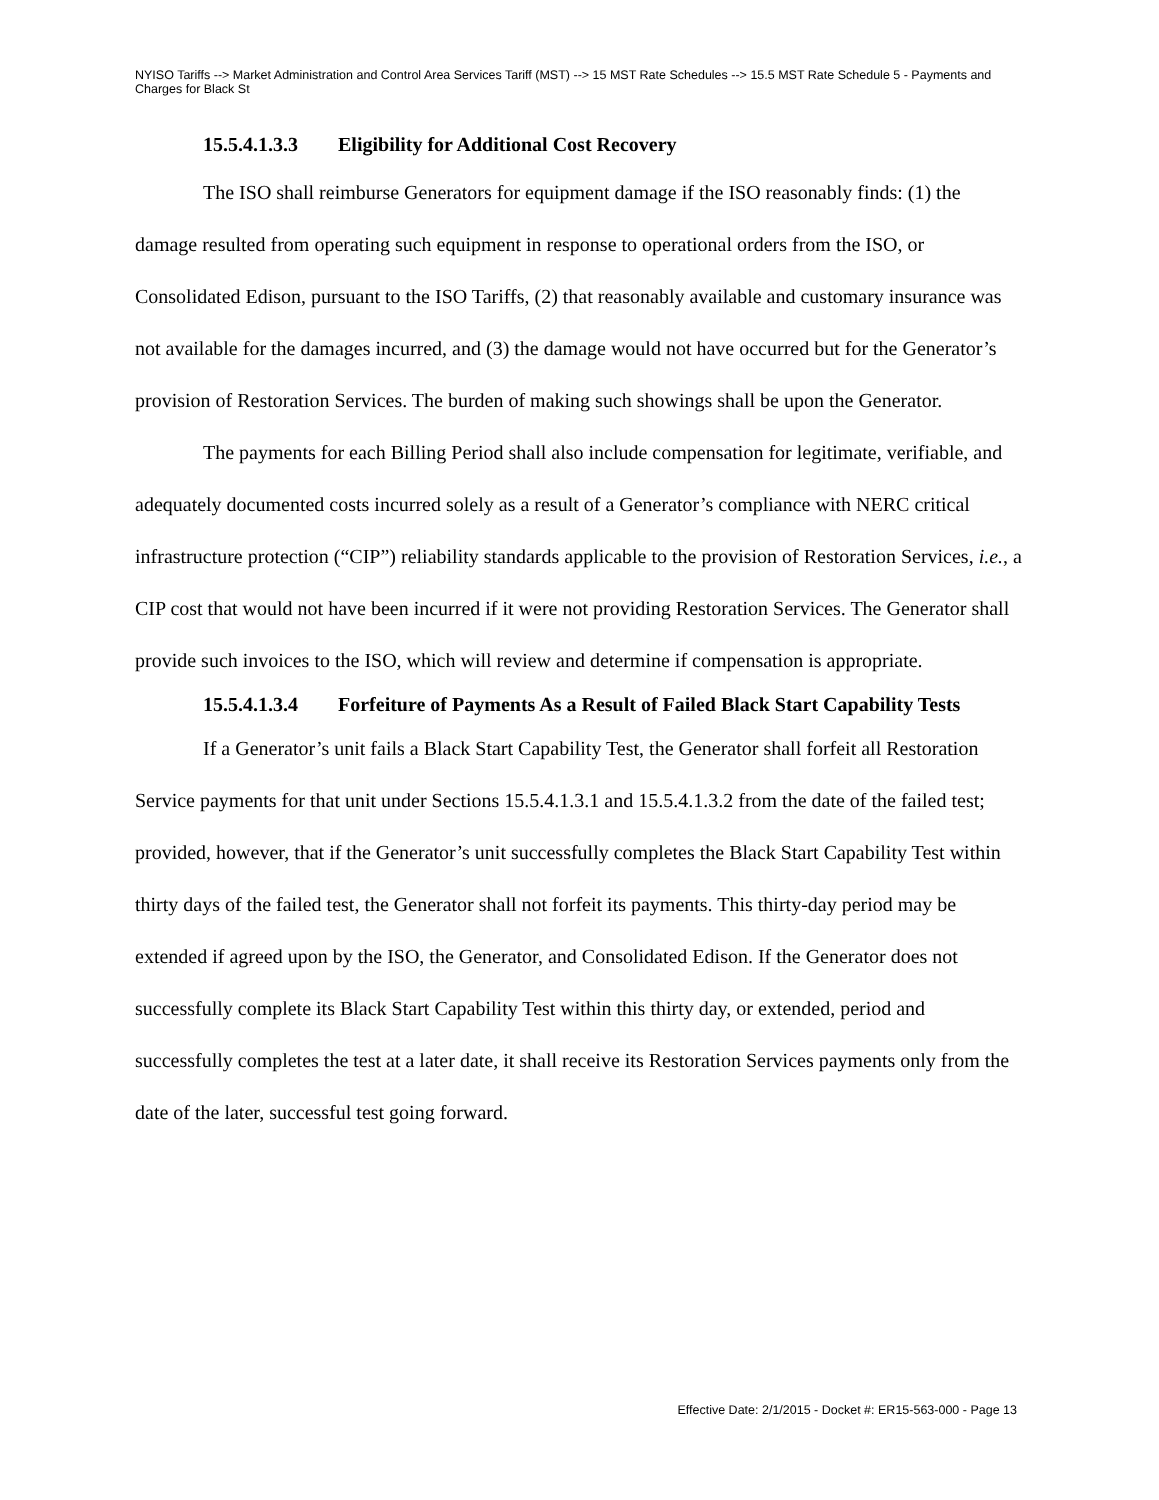NYISO Tariffs --> Market Administration and Control Area Services Tariff (MST) --> 15 MST Rate Schedules --> 15.5 MST Rate Schedule 5 - Payments and Charges for Black St
15.5.4.1.3.3 Eligibility for Additional Cost Recovery
The ISO shall reimburse Generators for equipment damage if the ISO reasonably finds: (1) the damage resulted from operating such equipment in response to operational orders from the ISO, or Consolidated Edison, pursuant to the ISO Tariffs, (2) that reasonably available and customary insurance was not available for the damages incurred, and (3) the damage would not have occurred but for the Generator’s provision of Restoration Services. The burden of making such showings shall be upon the Generator.
The payments for each Billing Period shall also include compensation for legitimate, verifiable, and adequately documented costs incurred solely as a result of a Generator’s compliance with NERC critical infrastructure protection (“CIP”) reliability standards applicable to the provision of Restoration Services, i.e., a CIP cost that would not have been incurred if it were not providing Restoration Services. The Generator shall provide such invoices to the ISO, which will review and determine if compensation is appropriate.
15.5.4.1.3.4 Forfeiture of Payments As a Result of Failed Black Start Capability Tests
If a Generator’s unit fails a Black Start Capability Test, the Generator shall forfeit all Restoration Service payments for that unit under Sections 15.5.4.1.3.1 and 15.5.4.1.3.2 from the date of the failed test; provided, however, that if the Generator’s unit successfully completes the Black Start Capability Test within thirty days of the failed test, the Generator shall not forfeit its payments. This thirty-day period may be extended if agreed upon by the ISO, the Generator, and Consolidated Edison. If the Generator does not successfully complete its Black Start Capability Test within this thirty day, or extended, period and successfully completes the test at a later date, it shall receive its Restoration Services payments only from the date of the later, successful test going forward.
Effective Date: 2/1/2015 - Docket #: ER15-563-000 - Page 13